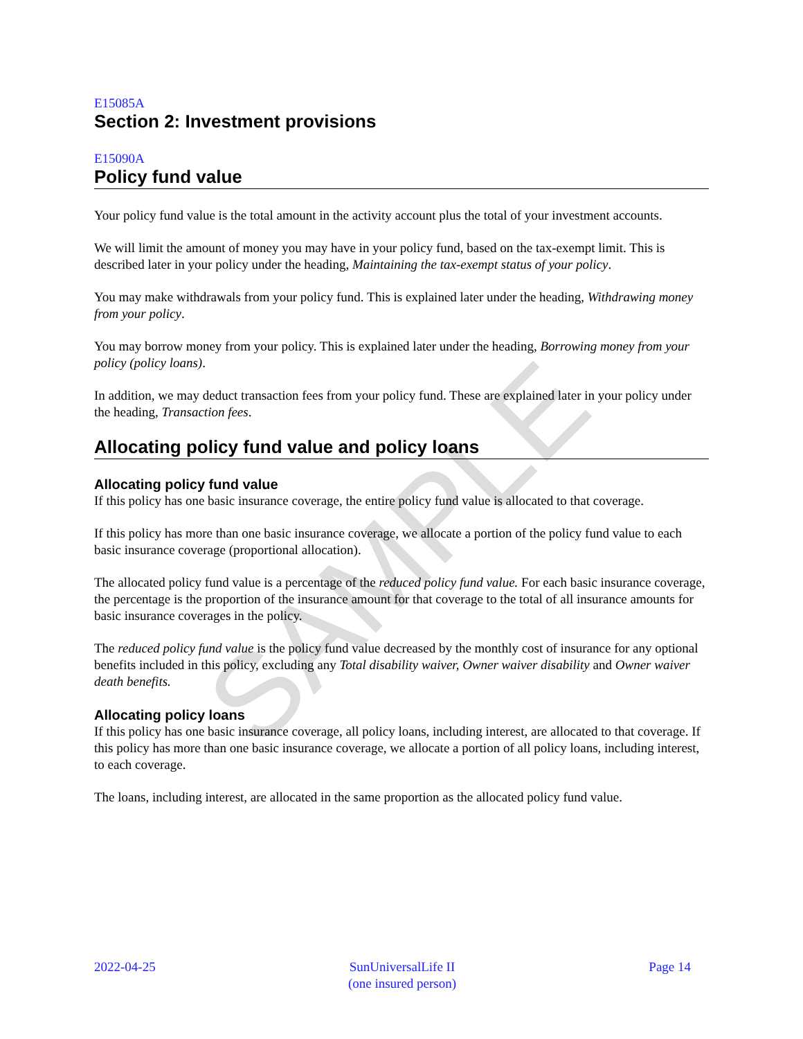SAMPLE
E15085A
Section 2: Investment provisions
E15090A
Policy fund value
Your policy fund value is the total amount in the activity account plus the total of your investment accounts.
We will limit the amount of money you may have in your policy fund, based on the tax-exempt limit. This is described later in your policy under the heading, Maintaining the tax-exempt status of your policy.
You may make withdrawals from your policy fund. This is explained later under the heading, Withdrawing money from your policy.
You may borrow money from your policy. This is explained later under the heading, Borrowing money from your policy (policy loans).
In addition, we may deduct transaction fees from your policy fund. These are explained later in your policy under the heading, Transaction fees.
Allocating policy fund value and policy loans
Allocating policy fund value
If this policy has one basic insurance coverage, the entire policy fund value is allocated to that coverage.
If this policy has more than one basic insurance coverage, we allocate a portion of the policy fund value to each basic insurance coverage (proportional allocation).
The allocated policy fund value is a percentage of the reduced policy fund value. For each basic insurance coverage, the percentage is the proportion of the insurance amount for that coverage to the total of all insurance amounts for basic insurance coverages in the policy.
The reduced policy fund value is the policy fund value decreased by the monthly cost of insurance for any optional benefits included in this policy, excluding any Total disability waiver, Owner waiver disability and Owner waiver death benefits.
Allocating policy loans
If this policy has one basic insurance coverage, all policy loans, including interest, are allocated to that coverage. If this policy has more than one basic insurance coverage, we allocate a portion of all policy loans, including interest, to each coverage.
The loans, including interest, are allocated in the same proportion as the allocated policy fund value.
2022-04-25 SunUniversalLife II
(one insured person) Page 14